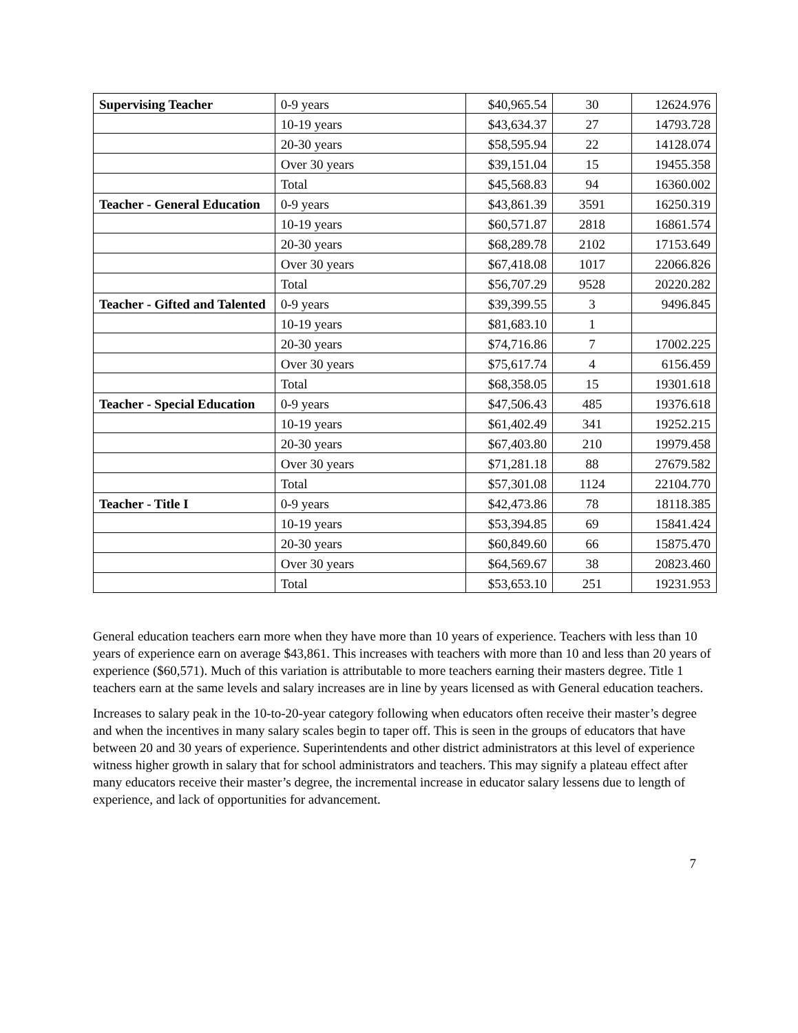| Supervising Teacher | 0-9 years | $40,965.54 | 30 | 12624.976 |
| | 10-19 years | $43,634.37 | 27 | 14793.728 |
| | 20-30 years | $58,595.94 | 22 | 14128.074 |
| | Over 30 years | $39,151.04 | 15 | 19455.358 |
| | Total | $45,568.83 | 94 | 16360.002 |
| Teacher - General Education | 0-9 years | $43,861.39 | 3591 | 16250.319 |
| | 10-19 years | $60,571.87 | 2818 | 16861.574 |
| | 20-30 years | $68,289.78 | 2102 | 17153.649 |
| | Over 30 years | $67,418.08 | 1017 | 22066.826 |
| | Total | $56,707.29 | 9528 | 20220.282 |
| Teacher - Gifted and Talented | 0-9 years | $39,399.55 | 3 | 9496.845 |
| | 10-19 years | $81,683.10 | 1 | |
| | 20-30 years | $74,716.86 | 7 | 17002.225 |
| | Over 30 years | $75,617.74 | 4 | 6156.459 |
| | Total | $68,358.05 | 15 | 19301.618 |
| Teacher - Special Education | 0-9 years | $47,506.43 | 485 | 19376.618 |
| | 10-19 years | $61,402.49 | 341 | 19252.215 |
| | 20-30 years | $67,403.80 | 210 | 19979.458 |
| | Over 30 years | $71,281.18 | 88 | 27679.582 |
| | Total | $57,301.08 | 1124 | 22104.770 |
| Teacher - Title I | 0-9 years | $42,473.86 | 78 | 18118.385 |
| | 10-19 years | $53,394.85 | 69 | 15841.424 |
| | 20-30 years | $60,849.60 | 66 | 15875.470 |
| | Over 30 years | $64,569.67 | 38 | 20823.460 |
| | Total | $53,653.10 | 251 | 19231.953 |
General education teachers earn more when they have more than 10 years of experience. Teachers with less than 10 years of experience earn on average $43,861. This increases with teachers with more than 10 and less than 20 years of experience ($60,571). Much of this variation is attributable to more teachers earning their masters degree. Title 1 teachers earn at the same levels and salary increases are in line by years licensed as with General education teachers.
Increases to salary peak in the 10-to-20-year category following when educators often receive their master’s degree and when the incentives in many salary scales begin to taper off. This is seen in the groups of educators that have between 20 and 30 years of experience. Superintendents and other district administrators at this level of experience witness higher growth in salary that for school administrators and teachers. This may signify a plateau effect after many educators receive their master’s degree, the incremental increase in educator salary lessens due to length of experience, and lack of opportunities for advancement.
7